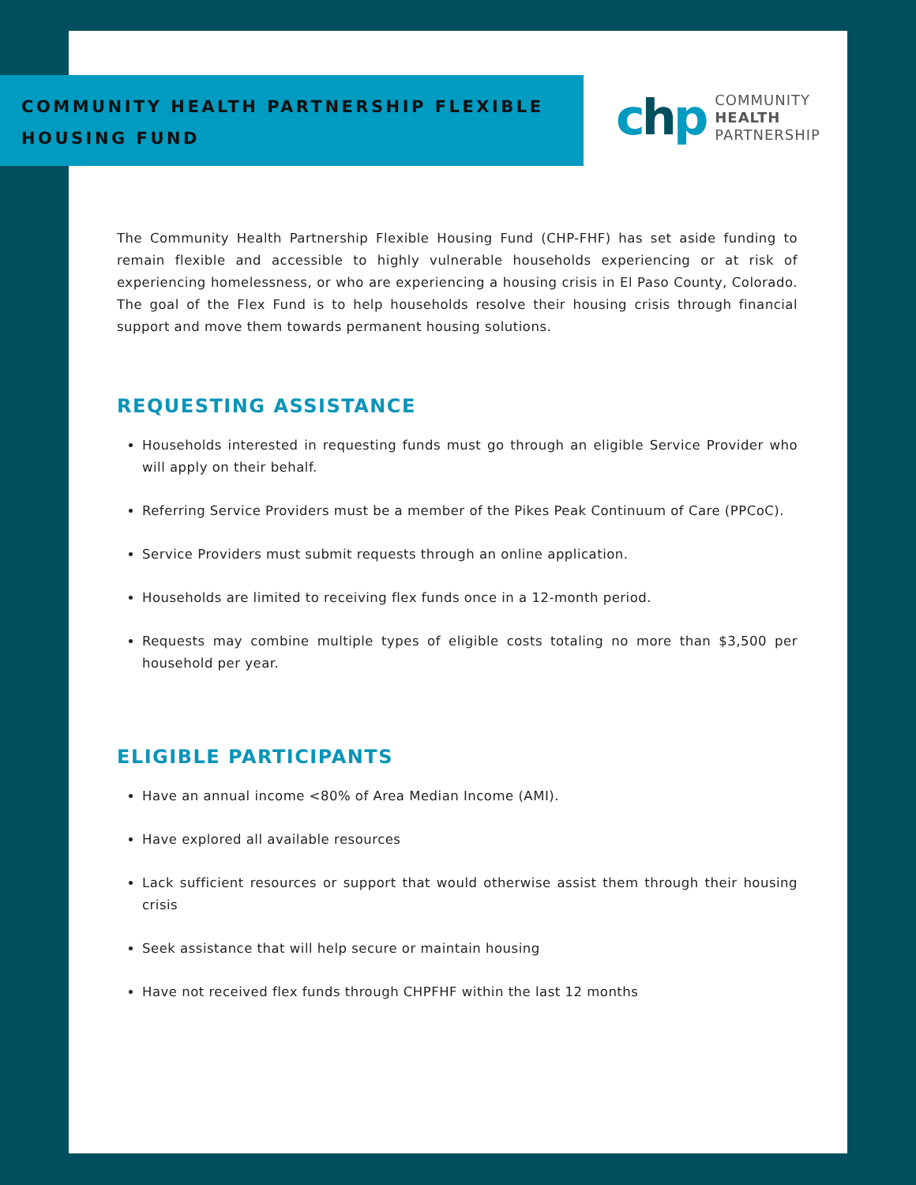COMMUNITY HEALTH PARTNERSHIP FLEXIBLE HOUSING FUND
chp
COMMUNITY
HEALTH
PARTNERSHIP
The Community Health Partnership Flexible Housing Fund (CHP-FHF) has set aside funding to remain flexible and accessible to highly vulnerable households experiencing or at risk of experiencing homelessness, or who are experiencing a housing crisis in El Paso County, Colorado. The goal of the Flex Fund is to help households resolve their housing crisis through financial support and move them towards permanent housing solutions.
REQUESTING ASSISTANCE
Households interested in requesting funds must go through an eligible Service Provider who will apply on their behalf.
Referring Service Providers must be a member of the Pikes Peak Continuum of Care (PPCoC).
Service Providers must submit requests through an online application.
Households are limited to receiving flex funds once in a 12-month period.
Requests may combine multiple types of eligible costs totaling no more than $3,500 per household per year.
ELIGIBLE PARTICIPANTS
Have an annual income <80% of Area Median Income (AMI).
Have explored all available resources
Lack sufficient resources or support that would otherwise assist them through their housing crisis
Seek assistance that will help secure or maintain housing
Have not received flex funds through CHPFHF within the last 12 months